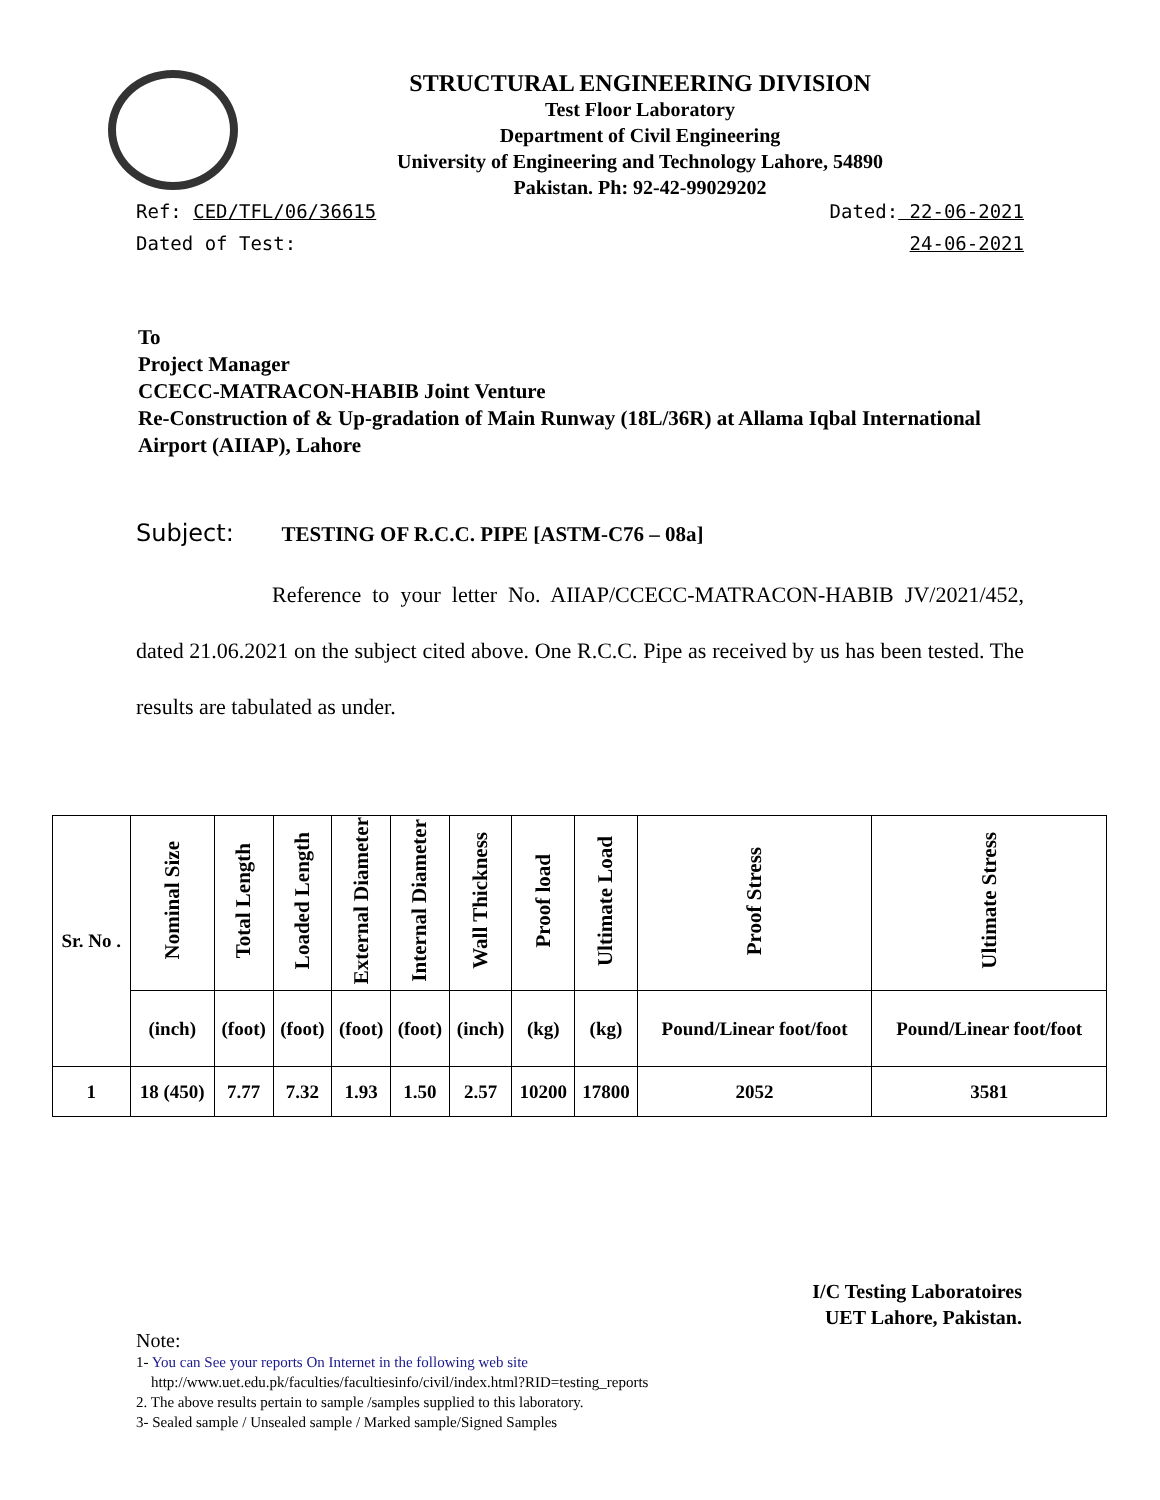STRUCTURAL ENGINEERING DIVISION
Test Floor Laboratory
Department of Civil Engineering
University of Engineering and Technology Lahore, 54890
Pakistan. Ph: 92-42-99029202
Ref: CED/TFL/06/36615 Dated: 22-06-2021
Dated of Test: 24-06-2021
To
Project Manager
CCECC-MATRACON-HABIB Joint Venture
Re-Construction of & Up-gradation of Main Runway (18L/36R) at Allama Iqbal International Airport (AIIAP), Lahore
Subject: TESTING OF R.C.C. PIPE [ASTM-C76 – 08a]
Reference to your letter No. AIIAP/CCECC-MATRACON-HABIB JV/2021/452, dated 21.06.2021 on the subject cited above. One R.C.C. Pipe as received by us has been tested. The results are tabulated as under.
| Sr. No . | Nominal Size | Total Length | Loaded Length | External Diameter | Internal Diameter | Wall Thickness | Proof load | Ultimate Load | Proof Stress | Ultimate Stress |
| --- | --- | --- | --- | --- | --- | --- | --- | --- | --- | --- |
| | (inch) | (foot) | (foot) | (foot) | (foot) | (inch) | (kg) | (kg) | Pound/Linear foot/foot | Pound/Linear foot/foot |
| 1 | 18 (450) | 7.77 | 7.32 | 1.93 | 1.50 | 2.57 | 10200 | 17800 | 2052 | 3581 |
I/C Testing Laboratoires
UET Lahore, Pakistan.
Note:
1- You can See your reports On Internet in the following web site
http://www.uet.edu.pk/faculties/facultiesinfo/civil/index.html?RID=testing_reports
2. The above results pertain to sample /samples supplied to this laboratory.
3- Sealed sample / Unsealed sample / Marked sample/Signed Samples